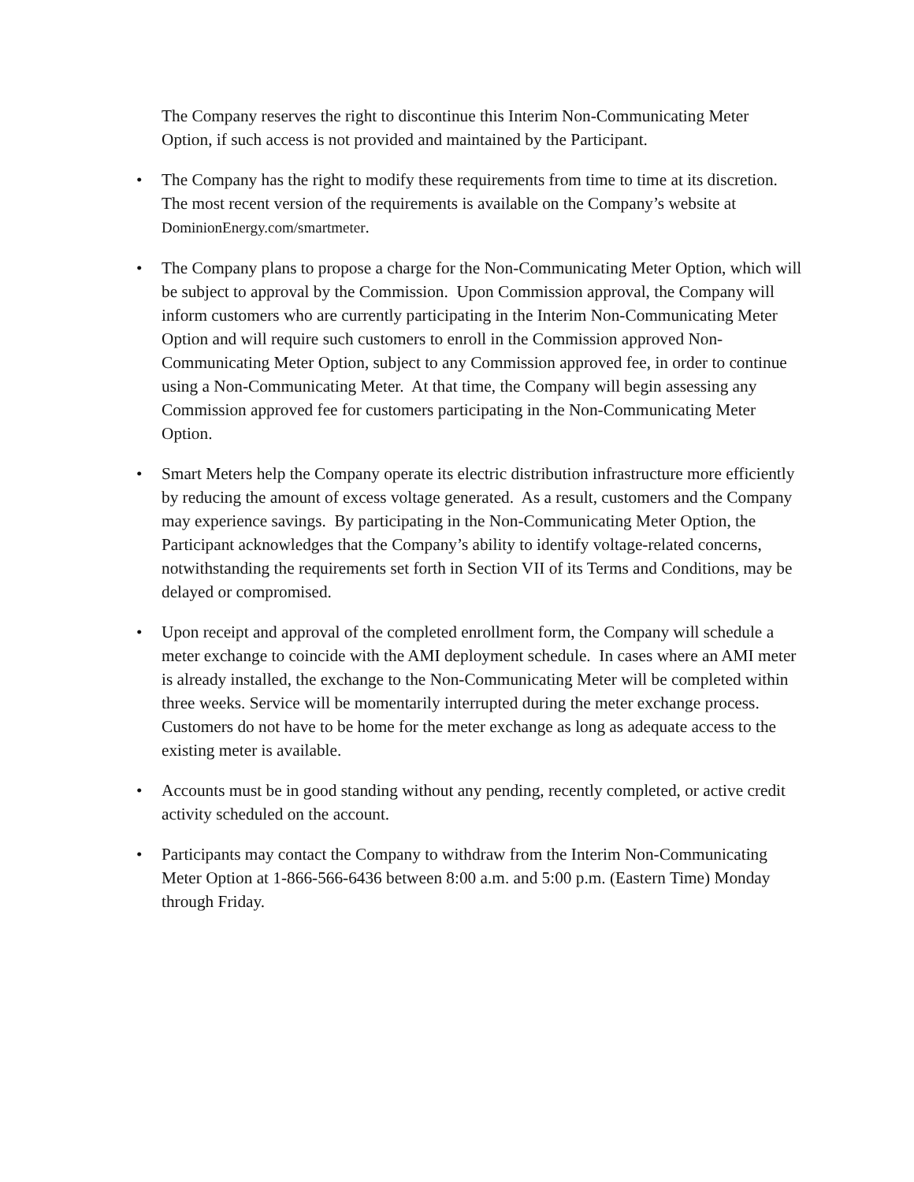The Company reserves the right to discontinue this Interim Non-Communicating Meter Option, if such access is not provided and maintained by the Participant.
• The Company has the right to modify these requirements from time to time at its discretion. The most recent version of the requirements is available on the Company’s website at DominionEnergy.com/smartmeter.
• The Company plans to propose a charge for the Non-Communicating Meter Option, which will be subject to approval by the Commission. Upon Commission approval, the Company will inform customers who are currently participating in the Interim Non-Communicating Meter Option and will require such customers to enroll in the Commission approved Non-Communicating Meter Option, subject to any Commission approved fee, in order to continue using a Non-Communicating Meter. At that time, the Company will begin assessing any Commission approved fee for customers participating in the Non-Communicating Meter Option.
• Smart Meters help the Company operate its electric distribution infrastructure more efficiently by reducing the amount of excess voltage generated. As a result, customers and the Company may experience savings. By participating in the Non-Communicating Meter Option, the Participant acknowledges that the Company’s ability to identify voltage-related concerns, notwithstanding the requirements set forth in Section VII of its Terms and Conditions, may be delayed or compromised.
• Upon receipt and approval of the completed enrollment form, the Company will schedule a meter exchange to coincide with the AMI deployment schedule. In cases where an AMI meter is already installed, the exchange to the Non-Communicating Meter will be completed within three weeks. Service will be momentarily interrupted during the meter exchange process. Customers do not have to be home for the meter exchange as long as adequate access to the existing meter is available.
• Accounts must be in good standing without any pending, recently completed, or active credit activity scheduled on the account.
• Participants may contact the Company to withdraw from the Interim Non-Communicating Meter Option at 1-866-566-6436 between 8:00 a.m. and 5:00 p.m. (Eastern Time) Monday through Friday.